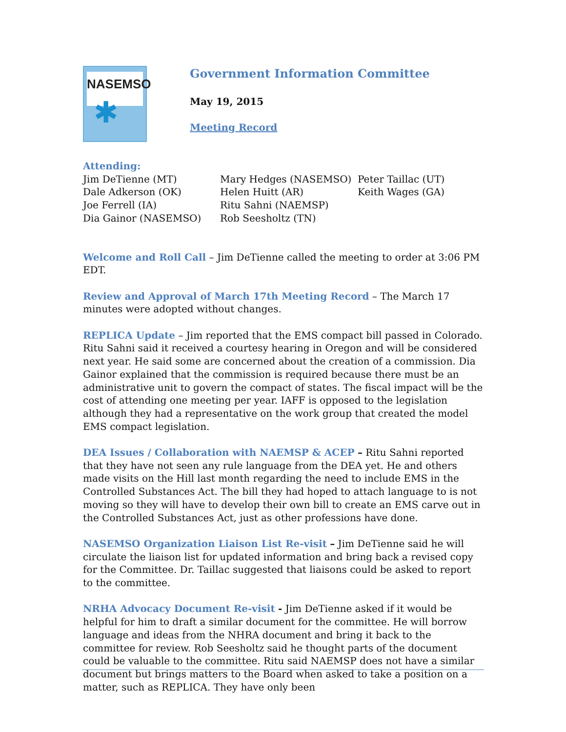NASEMSO
✱
Government Information Committee
May 19, 2015
Meeting Record
Attending:
Jim DeTienne (MT)
Dale Adkerson (OK)
Joe Ferrell (IA)
Dia Gainor (NASEMSO)
Mary Hedges (NASEMSO)
Helen Huitt (AR)
Ritu Sahni (NAEMSP)
Rob Seesholtz (TN)
Peter Taillac (UT)
Keith Wages (GA)
Welcome and Roll Call – Jim DeTienne called the meeting to order at 3:06 PM EDT.
Review and Approval of March 17th Meeting Record – The March 17 minutes were adopted without changes.
REPLICA Update – Jim reported that the EMS compact bill passed in Colorado. Ritu Sahni said it received a courtesy hearing in Oregon and will be considered next year. He said some are concerned about the creation of a commission. Dia Gainor explained that the commission is required because there must be an administrative unit to govern the compact of states. The fiscal impact will be the cost of attending one meeting per year. IAFF is opposed to the legislation although they had a representative on the work group that created the model EMS compact legislation.
DEA Issues / Collaboration with NAEMSP & ACEP – Ritu Sahni reported that they have not seen any rule language from the DEA yet. He and others made visits on the Hill last month regarding the need to include EMS in the Controlled Substances Act. The bill they had hoped to attach language to is not moving so they will have to develop their own bill to create an EMS carve out in the Controlled Substances Act, just as other professions have done.
NASEMSO Organization Liaison List Re-visit – Jim DeTienne said he will circulate the liaison list for updated information and bring back a revised copy for the Committee. Dr. Taillac suggested that liaisons could be asked to report to the committee.
NRHA Advocacy Document Re-visit - Jim DeTienne asked if it would be helpful for him to draft a similar document for the committee. He will borrow language and ideas from the NHRA document and bring it back to the committee for review. Rob Seesholtz said he thought parts of the document could be valuable to the committee. Ritu said NAEMSP does not have a similar document but brings matters to the Board when asked to take a position on a matter, such as REPLICA. They have only been